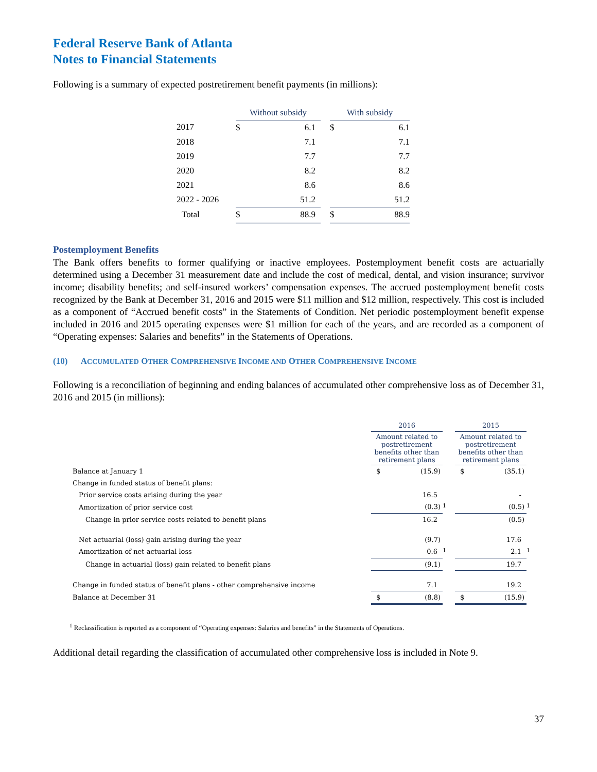Federal Reserve Bank of Atlanta
Notes to Financial Statements
Following is a summary of expected postretirement benefit payments (in millions):
| | Without subsidy | | | With subsidy | |
| 2017 | $ | 6.1 | | $ | 6.1 |
| 2018 | | 7.1 | | | 7.1 |
| 2019 | | 7.7 | | | 7.7 |
| 2020 | | 8.2 | | | 8.2 |
| 2021 | | 8.6 | | | 8.6 |
| 2022 - 2026 | | 51.2 | | | 51.2 |
| Total | $ | 88.9 | | $ | 88.9 |
Postemployment Benefits
The Bank offers benefits to former qualifying or inactive employees. Postemployment benefit costs are actuarially determined using a December 31 measurement date and include the cost of medical, dental, and vision insurance; survivor income; disability benefits; and self-insured workers’ compensation expenses. The accrued postemployment benefit costs recognized by the Bank at December 31, 2016 and 2015 were $11 million and $12 million, respectively. This cost is included as a component of “Accrued benefit costs” in the Statements of Condition. Net periodic postemployment benefit expense included in 2016 and 2015 operating expenses were $1 million for each of the years, and are recorded as a component of “Operating expenses: Salaries and benefits” in the Statements of Operations.
(10) ACCUMULATED OTHER COMPREHENSIVE INCOME AND OTHER COMPREHENSIVE INCOME
Following is a reconciliation of beginning and ending balances of accumulated other comprehensive loss as of December 31, 2016 and 2015 (in millions):
| | 2016 | | | 2015 | | |
| | Amount related to postretirement benefits other than retirement plans | | | Amount related to postretirement benefits other than retirement plans | | |
| Balance at January 1 | $ | (15.9) | | $ | (35.1) | |
| Change in funded status of benefit plans: | | | | | | |
| Prior service costs arising during the year | | 16.5 | | | - | |
| Amortization of prior service cost | | (0.3) | <sup>1</sup> | | (0.5) | <sup>1</sup> |
| Change in prior service costs related to benefit plans | | 16.2 | | | (0.5) | |
| Net actuarial (loss) gain arising during the year | | (9.7) | | | 17.6 | |
| Amortization of net actuarial loss | | 0.6 | <sup>1</sup> | | 2.1 | <sup>1</sup> |
| Change in actuarial (loss) gain related to benefit plans | | (9.1) | | | 19.7 | |
| Change in funded status of benefit plans - other comprehensive income | | 7.1 | | | 19.2 | |
| Balance at December 31 | $ | (8.8) | | $ | (15.9) | |
<sup>1</sup> Reclassification is reported as a component of “Operating expenses: Salaries and benefits” in the Statements of Operations.
Additional detail regarding the classification of accumulated other comprehensive loss is included in Note 9.
37